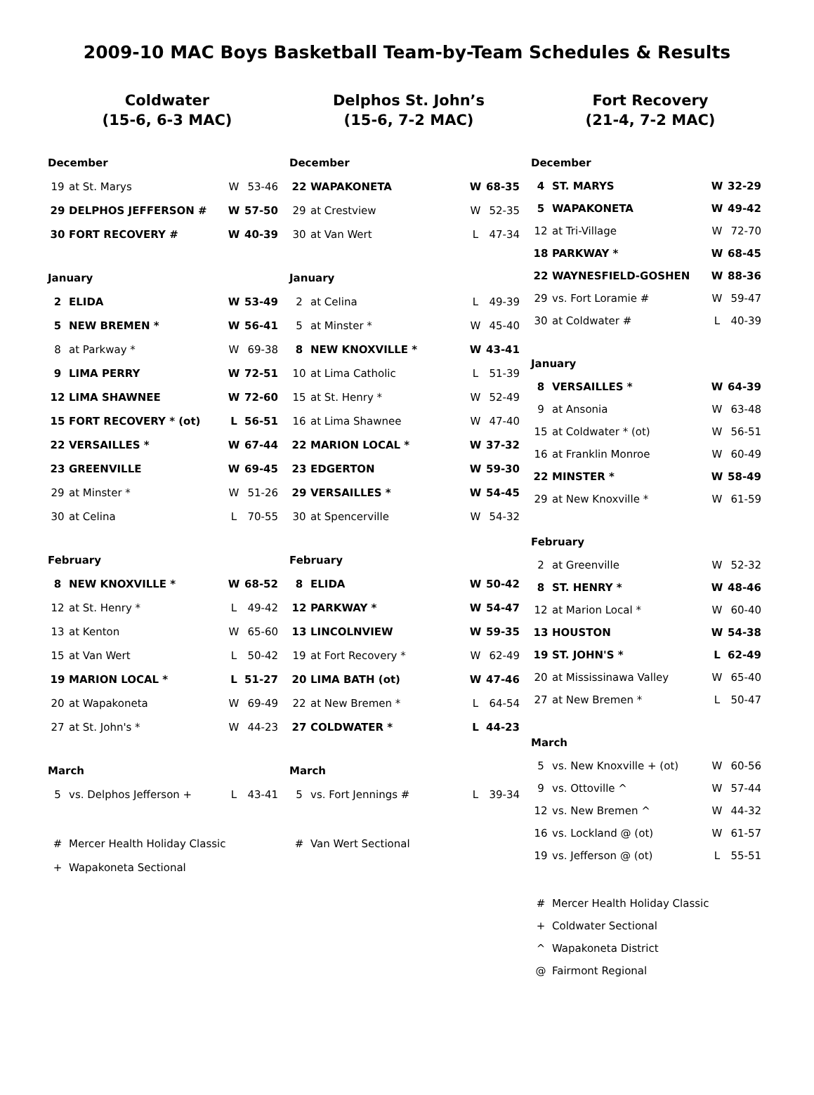2009-10 MAC Boys Basketball Team-by-Team Schedules & Results
Coldwater
(15-6, 6-3 MAC)
December
| 19 | at St. Marys | W | 53-46 |
| 29 | DELPHOS JEFFERSON # | W | 57-50 |
| 30 | FORT RECOVERY # | W | 40-39 |
January
| 2 | ELIDA | W | 53-49 |
| 5 | NEW BREMEN * | W | 56-41 |
| 8 | at Parkway * | W | 69-38 |
| 9 | LIMA PERRY | W | 72-51 |
| 12 | LIMA SHAWNEE | W | 72-60 |
| 15 | FORT RECOVERY * (ot) | L | 56-51 |
| 22 | VERSAILLES * | W | 67-44 |
| 23 | GREENVILLE | W | 69-45 |
| 29 | at Minster * | W | 51-26 |
| 30 | at Celina | L | 70-55 |
February
| 8 | NEW KNOXVILLE * | W | 68-52 |
| 12 | at St. Henry * | L | 49-42 |
| 13 | at Kenton | W | 65-60 |
| 15 | at Van Wert | L | 50-42 |
| 19 | MARION LOCAL * | L | 51-27 |
| 20 | at Wapakoneta | W | 69-49 |
| 27 | at St. John's * | W | 44-23 |
March
| 5 | vs. Delphos Jefferson + | L | 43-41 |
| # | Mercer Health Holiday Classic |
| + | Wapakoneta Sectional |
Delphos St. John’s
(15-6, 7-2 MAC)
December
| 22 | WAPAKONETA | W | 68-35 |
| 29 | at Crestview | W | 52-35 |
| 30 | at Van Wert | L | 47-34 |
January
| 2 | at Celina | L | 49-39 |
| 5 | at Minster * | W | 45-40 |
| 8 | NEW KNOXVILLE * | W | 43-41 |
| 10 | at Lima Catholic | L | 51-39 |
| 15 | at St. Henry * | W | 52-49 |
| 16 | at Lima Shawnee | W | 47-40 |
| 22 | MARION LOCAL * | W | 37-32 |
| 23 | EDGERTON | W | 59-30 |
| 29 | VERSAILLES * | W | 54-45 |
| 30 | at Spencerville | W | 54-32 |
February
| 8 | ELIDA | W | 50-42 |
| 12 | PARKWAY * | W | 54-47 |
| 13 | LINCOLNVIEW | W | 59-35 |
| 19 | at Fort Recovery * | W | 62-49 |
| 20 | LIMA BATH (ot) | W | 47-46 |
| 22 | at New Bremen * | L | 64-54 |
| 27 | COLDWATER * | L | 44-23 |
March
| 5 | vs. Fort Jennings # | L | 39-34 |
| # | Van Wert Sectional |
Fort Recovery
(21-4, 7-2 MAC)
December
| 4 | ST. MARYS | W | 32-29 |
| 5 | WAPAKONETA | W | 49-42 |
| 12 | at Tri-Village | W | 72-70 |
| 18 | PARKWAY * | W | 68-45 |
| 22 | WAYNESFIELD-GOSHEN | W | 88-36 |
| 29 | vs. Fort Loramie # | W | 59-47 |
| 30 | at Coldwater # | L | 40-39 |
January
| 8 | VERSAILLES * | W | 64-39 |
| 9 | at Ansonia | W | 63-48 |
| 15 | at Coldwater * (ot) | W | 56-51 |
| 16 | at Franklin Monroe | W | 60-49 |
| 22 | MINSTER * | W | 58-49 |
| 29 | at New Knoxville * | W | 61-59 |
February
| 2 | at Greenville | W | 52-32 |
| 8 | ST. HENRY * | W | 48-46 |
| 12 | at Marion Local * | W | 60-40 |
| 13 | HOUSTON | W | 54-38 |
| 19 | ST. JOHN'S * | L | 62-49 |
| 20 | at Mississinawa Valley | W | 65-40 |
| 27 | at New Bremen * | L | 50-47 |
March
| 5 | vs. New Knoxville + (ot) | W | 60-56 |
| 9 | vs. Ottoville ^ | W | 57-44 |
| 12 | vs. New Bremen ^ | W | 44-32 |
| 16 | vs. Lockland @ (ot) | W | 61-57 |
| 19 | vs. Jefferson @ (ot) | L | 55-51 |
| # | Mercer Health Holiday Classic |
| + | Coldwater Sectional |
| ^ | Wapakoneta District |
| @ | Fairmont Regional |